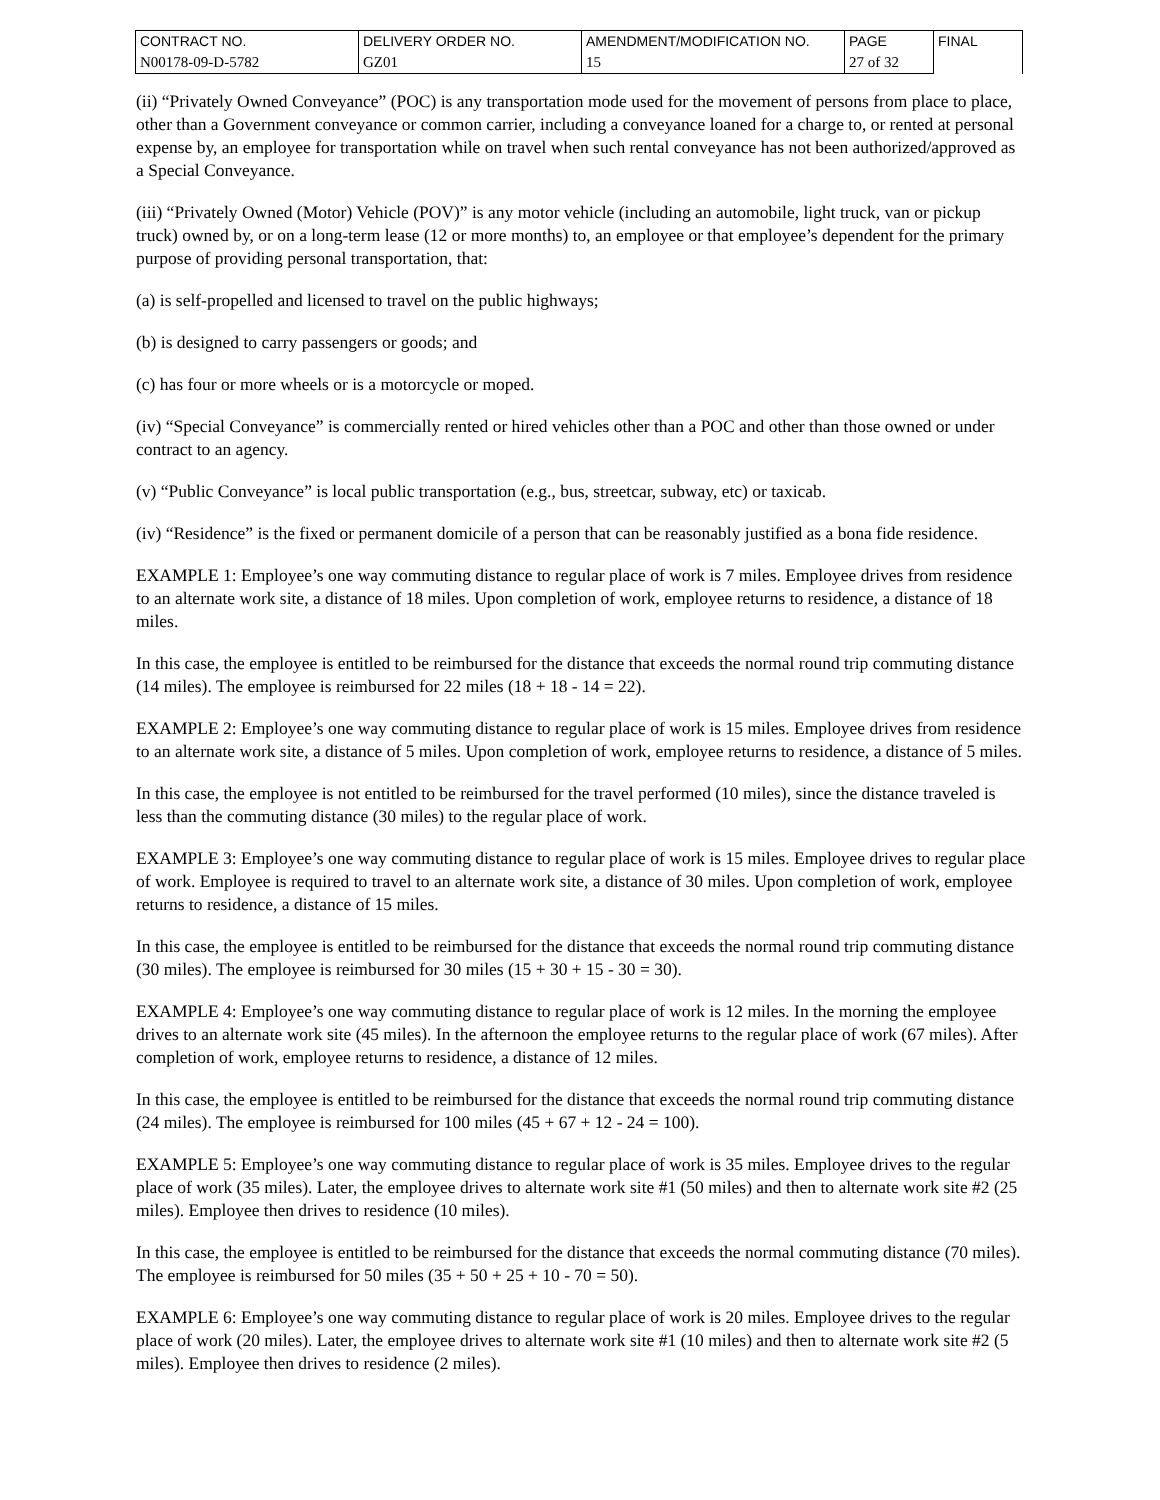| CONTRACT NO. | DELIVERY ORDER NO. | AMENDMENT/MODIFICATION NO. | PAGE | FINAL |
| N00178-09-D-5782 | GZ01 | 15 | 27 of 32 | |
(ii) “Privately Owned Conveyance” (POC) is any transportation mode used for the movement of persons from place to place, other than a Government conveyance or common carrier, including a conveyance loaned for a charge to, or rented at personal expense by, an employee for transportation while on travel when such rental conveyance has not been authorized/approved as a Special Conveyance.
(iii) “Privately Owned (Motor) Vehicle (POV)” is any motor vehicle (including an automobile, light truck, van or pickup truck) owned by, or on a long-term lease (12 or more months) to, an employee or that employee’s dependent for the primary purpose of providing personal transportation, that:
(a) is self-propelled and licensed to travel on the public highways;
(b) is designed to carry passengers or goods; and
(c) has four or more wheels or is a motorcycle or moped.
(iv) “Special Conveyance” is commercially rented or hired vehicles other than a POC and other than those owned or under contract to an agency.
(v) “Public Conveyance” is local public transportation (e.g., bus, streetcar, subway, etc) or taxicab.
(iv) “Residence” is the fixed or permanent domicile of a person that can be reasonably justified as a bona fide residence.
EXAMPLE 1: Employee’s one way commuting distance to regular place of work is 7 miles. Employee drives from residence to an alternate work site, a distance of 18 miles. Upon completion of work, employee returns to residence, a distance of 18 miles.
In this case, the employee is entitled to be reimbursed for the distance that exceeds the normal round trip commuting distance (14 miles). The employee is reimbursed for 22 miles (18 + 18 - 14 = 22).
EXAMPLE 2: Employee’s one way commuting distance to regular place of work is 15 miles. Employee drives from residence to an alternate work site, a distance of 5 miles. Upon completion of work, employee returns to residence, a distance of 5 miles.
In this case, the employee is not entitled to be reimbursed for the travel performed (10 miles), since the distance traveled is less than the commuting distance (30 miles) to the regular place of work.
EXAMPLE 3: Employee’s one way commuting distance to regular place of work is 15 miles. Employee drives to regular place of work. Employee is required to travel to an alternate work site, a distance of 30 miles. Upon completion of work, employee returns to residence, a distance of 15 miles.
In this case, the employee is entitled to be reimbursed for the distance that exceeds the normal round trip commuting distance (30 miles). The employee is reimbursed for 30 miles (15 + 30 + 15 - 30 = 30).
EXAMPLE 4: Employee’s one way commuting distance to regular place of work is 12 miles. In the morning the employee drives to an alternate work site (45 miles). In the afternoon the employee returns to the regular place of work (67 miles). After completion of work, employee returns to residence, a distance of 12 miles.
In this case, the employee is entitled to be reimbursed for the distance that exceeds the normal round trip commuting distance (24 miles). The employee is reimbursed for 100 miles (45 + 67 + 12 - 24 = 100).
EXAMPLE 5: Employee’s one way commuting distance to regular place of work is 35 miles. Employee drives to the regular place of work (35 miles). Later, the employee drives to alternate work site #1 (50 miles) and then to alternate work site #2 (25 miles). Employee then drives to residence (10 miles).
In this case, the employee is entitled to be reimbursed for the distance that exceeds the normal commuting distance (70 miles). The employee is reimbursed for 50 miles (35 + 50 + 25 + 10 - 70 = 50).
EXAMPLE 6: Employee’s one way commuting distance to regular place of work is 20 miles. Employee drives to the regular place of work (20 miles). Later, the employee drives to alternate work site #1 (10 miles) and then to alternate work site #2 (5 miles). Employee then drives to residence (2 miles).